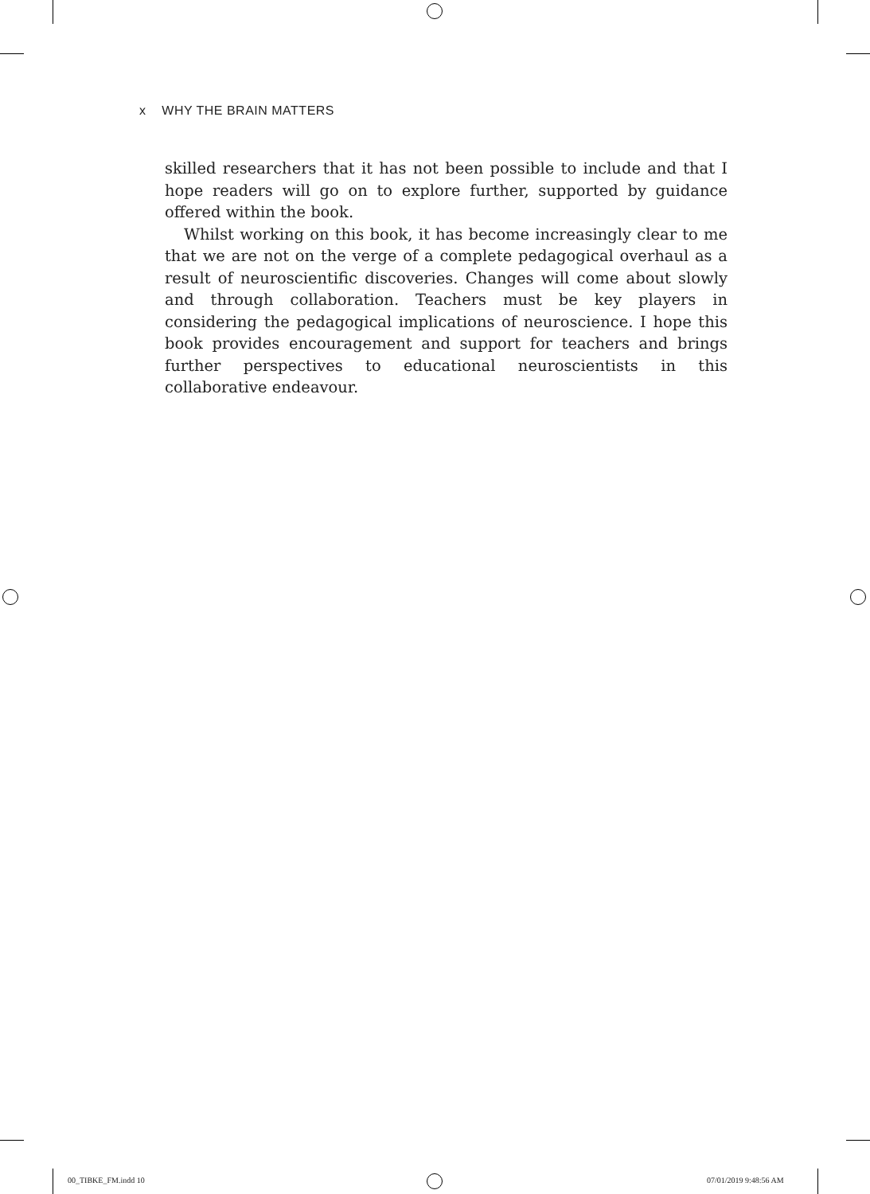x WHY THE BRAIN MATTERS
skilled researchers that it has not been possible to include and that I hope readers will go on to explore further, supported by guidance offered within the book.
Whilst working on this book, it has become increasingly clear to me that we are not on the verge of a complete pedagogical overhaul as a result of neuroscientific discoveries. Changes will come about slowly and through collaboration. Teachers must be key players in considering the pedagogical implications of neuroscience. I hope this book provides encouragement and support for teachers and brings further perspectives to educational neuroscientists in this collaborative endeavour.
00_TIBKE_FM.indd 10 07/01/2019 9:48:56 AM